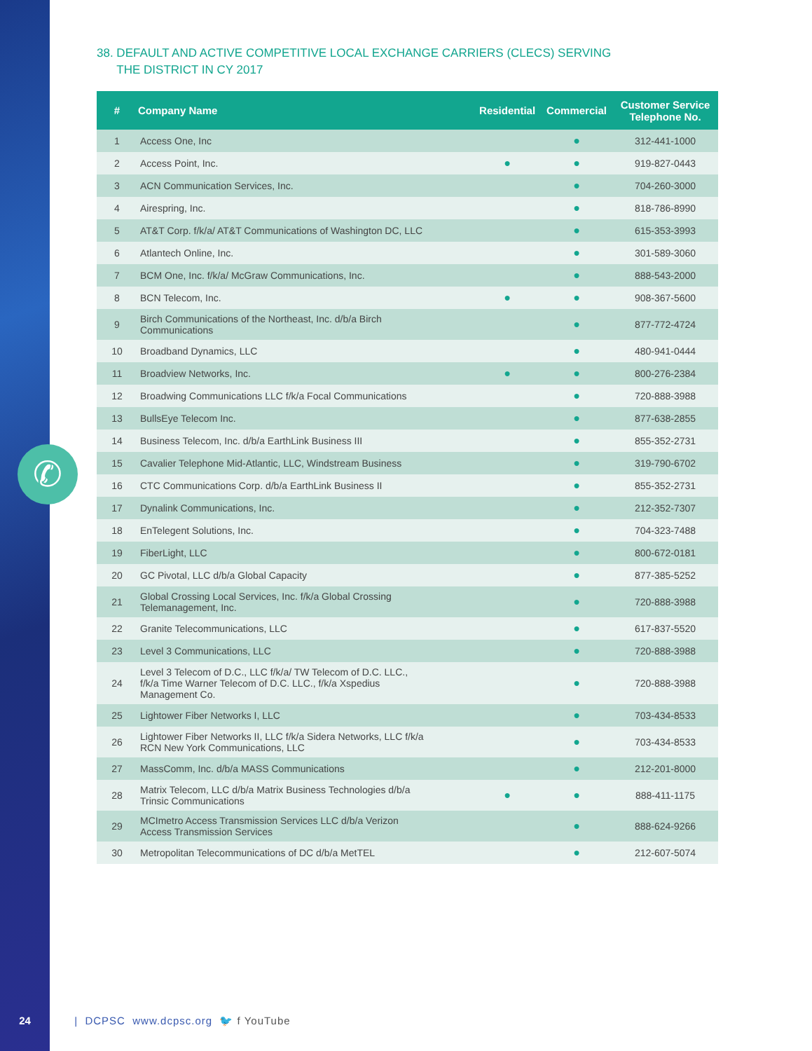✆
38. DEFAULT AND ACTIVE COMPETITIVE LOCAL EXCHANGE CARRIERS (CLECS) SERVING
THE DISTRICT IN CY 2017
| # | Company Name | Residential | Commercial | Customer Service Telephone No. |
| --- | --- | --- | --- | --- |
| 1 | Access One, Inc | | ● | 312-441-1000 |
| 2 | Access Point, Inc. | ● | ● | 919-827-0443 |
| 3 | ACN Communication Services, Inc. | | ● | 704-260-3000 |
| 4 | Airespring, Inc. | | ● | 818-786-8990 |
| 5 | AT&T Corp. f/k/a/ AT&T Communications of Washington DC, LLC | | ● | 615-353-3993 |
| 6 | Atlantech Online, Inc. | | ● | 301-589-3060 |
| 7 | BCM One, Inc. f/k/a/ McGraw Communications, Inc. | | ● | 888-543-2000 |
| 8 | BCN Telecom, Inc. | ● | ● | 908-367-5600 |
| 9 | Birch Communications of the Northeast, Inc. d/b/a Birch Communications | | ● | 877-772-4724 |
| 10 | Broadband Dynamics, LLC | | ● | 480-941-0444 |
| 11 | Broadview Networks, Inc. | ● | ● | 800-276-2384 |
| 12 | Broadwing Communications LLC f/k/a Focal Communications | | ● | 720-888-3988 |
| 13 | BullsEye Telecom Inc. | | ● | 877-638-2855 |
| 14 | Business Telecom, Inc. d/b/a EarthLink Business III | | ● | 855-352-2731 |
| 15 | Cavalier Telephone Mid-Atlantic, LLC, Windstream Business | | ● | 319-790-6702 |
| 16 | CTC Communications Corp. d/b/a EarthLink Business II | | ● | 855-352-2731 |
| 17 | Dynalink Communications, Inc. | | ● | 212-352-7307 |
| 18 | EnTelegent Solutions, Inc. | | ● | 704-323-7488 |
| 19 | FiberLight, LLC | | ● | 800-672-0181 |
| 20 | GC Pivotal, LLC d/b/a Global Capacity | | ● | 877-385-5252 |
| 21 | Global Crossing Local Services, Inc. f/k/a Global Crossing Telemanagement, Inc. | | ● | 720-888-3988 |
| 22 | Granite Telecommunications, LLC | | ● | 617-837-5520 |
| 23 | Level 3 Communications, LLC | | ● | 720-888-3988 |
| 24 | Level 3 Telecom of D.C., LLC f/k/a/ TW Telecom of D.C. LLC., f/k/a Time Warner Telecom of D.C. LLC., f/k/a Xspedius Management Co. | | ● | 720-888-3988 |
| 25 | Lightower Fiber Networks I, LLC | | ● | 703-434-8533 |
| 26 | Lightower Fiber Networks II, LLC f/k/a Sidera Networks, LLC f/k/a RCN New York Communications, LLC | | ● | 703-434-8533 |
| 27 | MassComm, Inc. d/b/a MASS Communications | | ● | 212-201-8000 |
| 28 | Matrix Telecom, LLC d/b/a Matrix Business Technologies d/b/a Trinsic Communications | ● | ● | 888-411-1175 |
| 29 | MCImetro Access Transmission Services LLC d/b/a Verizon Access Transmission Services | | ● | 888-624-9266 |
| 30 | Metropolitan Telecommunications of DC d/b/a MetTEL | | ● | 212-607-5074 |
24 | DCPSC www.dcpsc.org 🐦 f YouTube